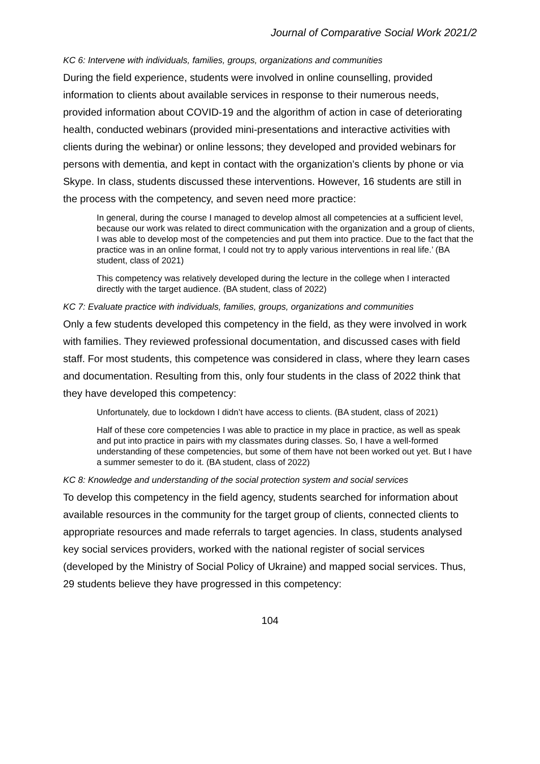Journal of Comparative Social Work 2021/2
KC 6: Intervene with individuals, families, groups, organizations and communities
During the field experience, students were involved in online counselling, provided information to clients about available services in response to their numerous needs, provided information about COVID-19 and the algorithm of action in case of deteriorating health, conducted webinars (provided mini-presentations and interactive activities with clients during the webinar) or online lessons; they developed and provided webinars for persons with dementia, and kept in contact with the organization’s clients by phone or via Skype. In class, students discussed these interventions. However, 16 students are still in the process with the competency, and seven need more practice:
In general, during the course I managed to develop almost all competencies at a sufficient level, because our work was related to direct communication with the organization and a group of clients, I was able to develop most of the competencies and put them into practice. Due to the fact that the practice was in an online format, I could not try to apply various interventions in real life.’ (BA student, class of 2021)
This competency was relatively developed during the lecture in the college when I interacted directly with the target audience. (BA student, class of 2022)
KC 7: Evaluate practice with individuals, families, groups, organizations and communities
Only a few students developed this competency in the field, as they were involved in work with families. They reviewed professional documentation, and discussed cases with field staff. For most students, this competence was considered in class, where they learn cases and documentation. Resulting from this, only four students in the class of 2022 think that they have developed this competency:
Unfortunately, due to lockdown I didn’t have access to clients. (BA student, class of 2021)
Half of these core competencies I was able to practice in my place in practice, as well as speak and put into practice in pairs with my classmates during classes. So, I have a well-formed understanding of these competencies, but some of them have not been worked out yet. But I have a summer semester to do it. (BA student, class of 2022)
KC 8: Knowledge and understanding of the social protection system and social services
To develop this competency in the field agency, students searched for information about available resources in the community for the target group of clients, connected clients to appropriate resources and made referrals to target agencies. In class, students analysed key social services providers, worked with the national register of social services (developed by the Ministry of Social Policy of Ukraine) and mapped social services. Thus, 29 students believe they have progressed in this competency:
104